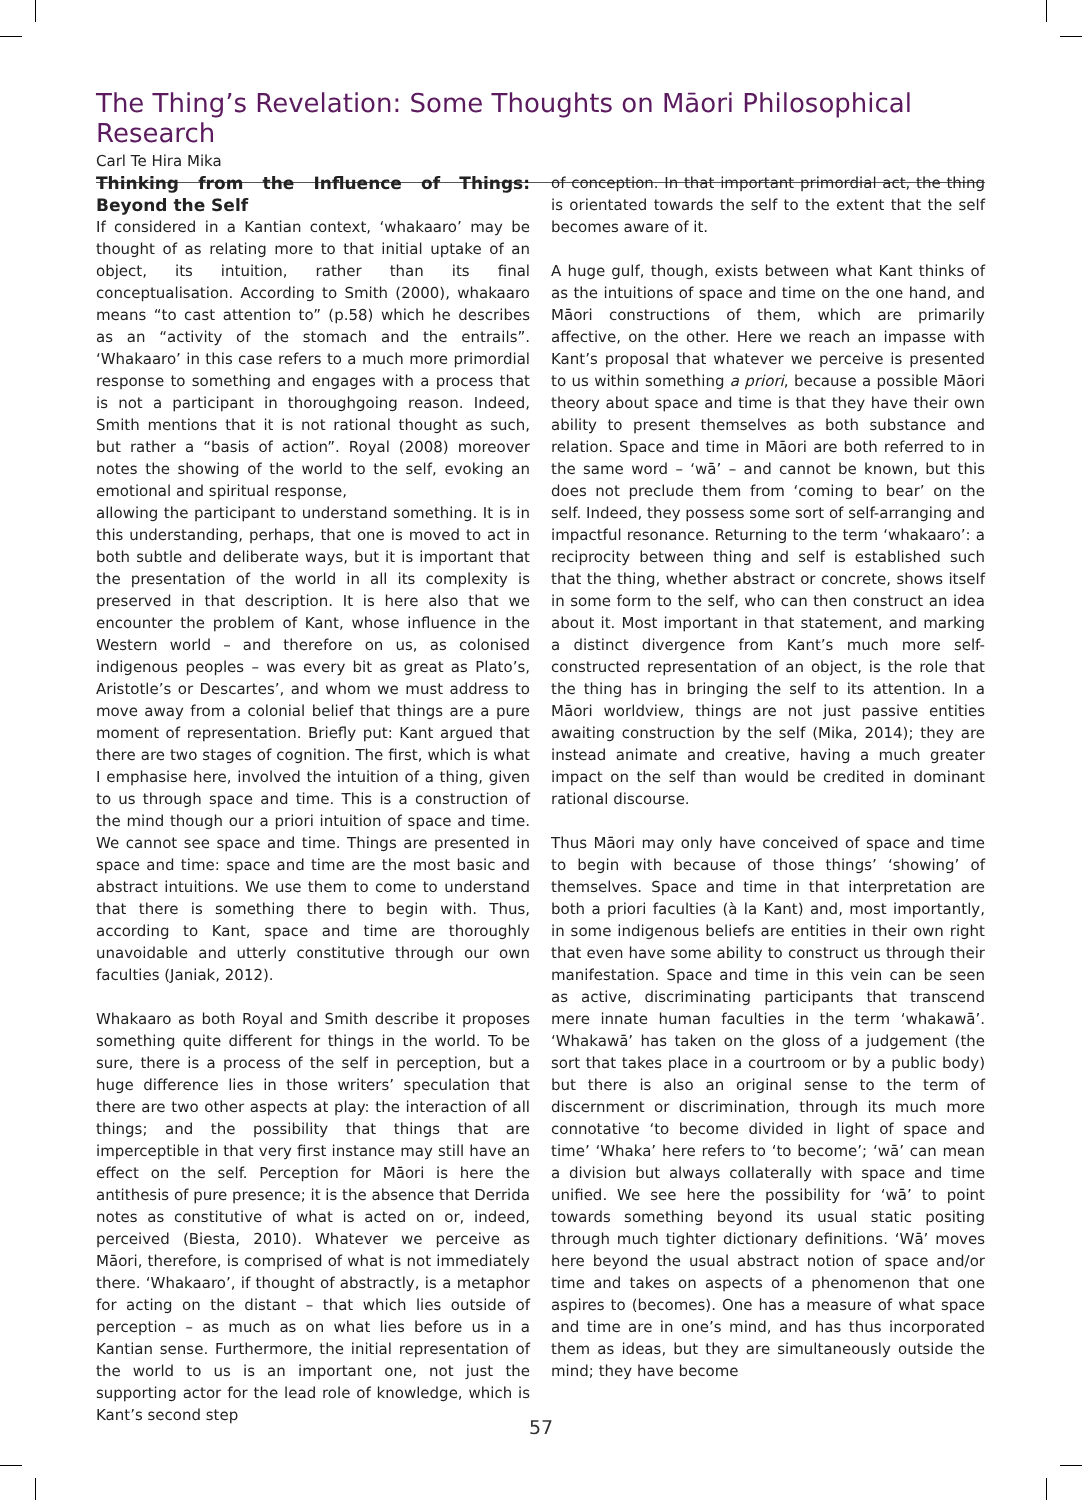The Thing’s Revelation: Some Thoughts on Māori Philosophical Research
Carl Te Hira Mika
Thinking from the Influence of Things: Beyond the Self
If considered in a Kantian context, ‘whakaaro’ may be thought of as relating more to that initial uptake of an object, its intuition, rather than its final conceptualisation. According to Smith (2000), whakaaro means “to cast attention to” (p.58) which he describes as an “activity of the stomach and the entrails”. ‘Whakaaro’ in this case refers to a much more primordial response to something and engages with a process that is not a participant in thoroughgoing reason. Indeed, Smith mentions that it is not rational thought as such, but rather a “basis of action”. Royal (2008) moreover notes the showing of the world to the self, evoking an emotional and spiritual response,
allowing the participant to understand something. It is in this understanding, perhaps, that one is moved to act in both subtle and deliberate ways, but it is important that the presentation of the world in all its complexity is preserved in that description. It is here also that we encounter the problem of Kant, whose influence in the Western world – and therefore on us, as colonised indigenous peoples – was every bit as great as Plato’s, Aristotle’s or Descartes’, and whom we must address to move away from a colonial belief that things are a pure moment of representation. Briefly put: Kant argued that there are two stages of cognition. The first, which is what I emphasise here, involved the intuition of a thing, given to us through space and time. This is a construction of the mind though our a priori intuition of space and time. We cannot see space and time. Things are presented in space and time: space and time are the most basic and abstract intuitions. We use them to come to understand that there is something there to begin with. Thus, according to Kant, space and time are thoroughly unavoidable and utterly constitutive through our own faculties (Janiak, 2012).
Whakaaro as both Royal and Smith describe it proposes something quite different for things in the world. To be sure, there is a process of the self in perception, but a huge difference lies in those writers’ speculation that there are two other aspects at play: the interaction of all things; and the possibility that things that are imperceptible in that very first instance may still have an effect on the self. Perception for Māori is here the antithesis of pure presence; it is the absence that Derrida notes as constitutive of what is acted on or, indeed, perceived (Biesta, 2010). Whatever we perceive as Māori, therefore, is comprised of what is not immediately there. ‘Whakaaro’, if thought of abstractly, is a metaphor for acting on the distant – that which lies outside of perception – as much as on what lies before us in a Kantian sense. Furthermore, the initial representation of the world to us is an important one, not just the supporting actor for the lead role of knowledge, which is Kant’s second step
of conception. In that important primordial act, the thing is orientated towards the self to the extent that the self becomes aware of it.
A huge gulf, though, exists between what Kant thinks of as the intuitions of space and time on the one hand, and Māori constructions of them, which are primarily affective, on the other. Here we reach an impasse with Kant’s proposal that whatever we perceive is presented to us within something a priori, because a possible Māori theory about space and time is that they have their own ability to present themselves as both substance and relation. Space and time in Māori are both referred to in the same word – ‘wā’ – and cannot be known, but this does not preclude them from ‘coming to bear’ on the self. Indeed, they possess some sort of self-arranging and impactful resonance. Returning to the term ‘whakaaro’: a reciprocity between thing and self is established such that the thing, whether abstract or concrete, shows itself in some form to the self, who can then construct an idea about it. Most important in that statement, and marking a distinct divergence from Kant’s much more self-constructed representation of an object, is the role that the thing has in bringing the self to its attention. In a Māori worldview, things are not just passive entities awaiting construction by the self (Mika, 2014); they are instead animate and creative, having a much greater impact on the self than would be credited in dominant rational discourse.
Thus Māori may only have conceived of space and time to begin with because of those things’ ‘showing’ of themselves. Space and time in that interpretation are both a priori faculties (à la Kant) and, most importantly, in some indigenous beliefs are entities in their own right that even have some ability to construct us through their manifestation. Space and time in this vein can be seen as active, discriminating participants that transcend mere innate human faculties in the term ‘whakawā’. ‘Whakawā’ has taken on the gloss of a judgement (the sort that takes place in a courtroom or by a public body) but there is also an original sense to the term of discernment or discrimination, through its much more connotative ‘to become divided in light of space and time’ ‘Whaka’ here refers to ‘to become’; ‘wā’ can mean a division but always collaterally with space and time unified. We see here the possibility for ‘wā’ to point towards something beyond its usual static positing through much tighter dictionary definitions. ‘Wā’ moves here beyond the usual abstract notion of space and/or time and takes on aspects of a phenomenon that one aspires to (becomes). One has a measure of what space and time are in one’s mind, and has thus incorporated them as ideas, but they are simultaneously outside the mind; they have become
57